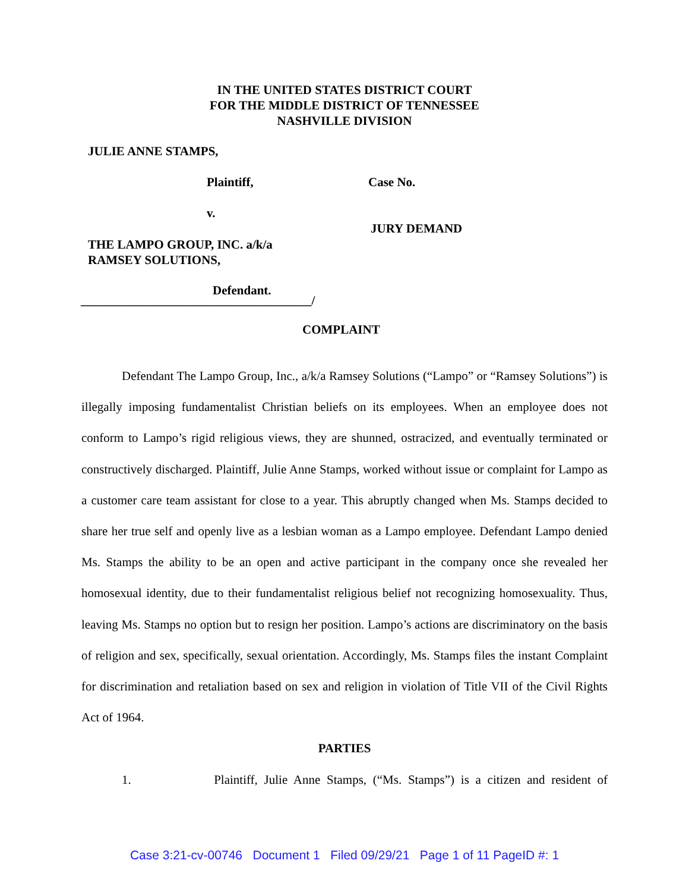IN THE UNITED STATES DISTRICT COURT
FOR THE MIDDLE DISTRICT OF TENNESSEE
NASHVILLE DIVISION
JULIE ANNE STAMPS,
Plaintiff, Case No.
v.
JURY DEMAND
THE LAMPO GROUP, INC. a/k/a
RAMSEY SOLUTIONS,
Defendant.
_____________________________________/
COMPLAINT
Defendant The Lampo Group, Inc., a/k/a Ramsey Solutions (“Lampo” or “Ramsey Solutions”) is illegally imposing fundamentalist Christian beliefs on its employees. When an employee does not conform to Lampo’s rigid religious views, they are shunned, ostracized, and eventually terminated or constructively discharged. Plaintiff, Julie Anne Stamps, worked without issue or complaint for Lampo as a customer care team assistant for close to a year. This abruptly changed when Ms. Stamps decided to share her true self and openly live as a lesbian woman as a Lampo employee. Defendant Lampo denied Ms. Stamps the ability to be an open and active participant in the company once she revealed her homosexual identity, due to their fundamentalist religious belief not recognizing homosexuality. Thus, leaving Ms. Stamps no option but to resign her position. Lampo’s actions are discriminatory on the basis of religion and sex, specifically, sexual orientation. Accordingly, Ms. Stamps files the instant Complaint for discrimination and retaliation based on sex and religion in violation of Title VII of the Civil Rights Act of 1964.
PARTIES
1. Plaintiff, Julie Anne Stamps, (“Ms. Stamps”) is a citizen and resident of
Case 3:21-cv-00746 Document 1 Filed 09/29/21 Page 1 of 11 PageID #: 1